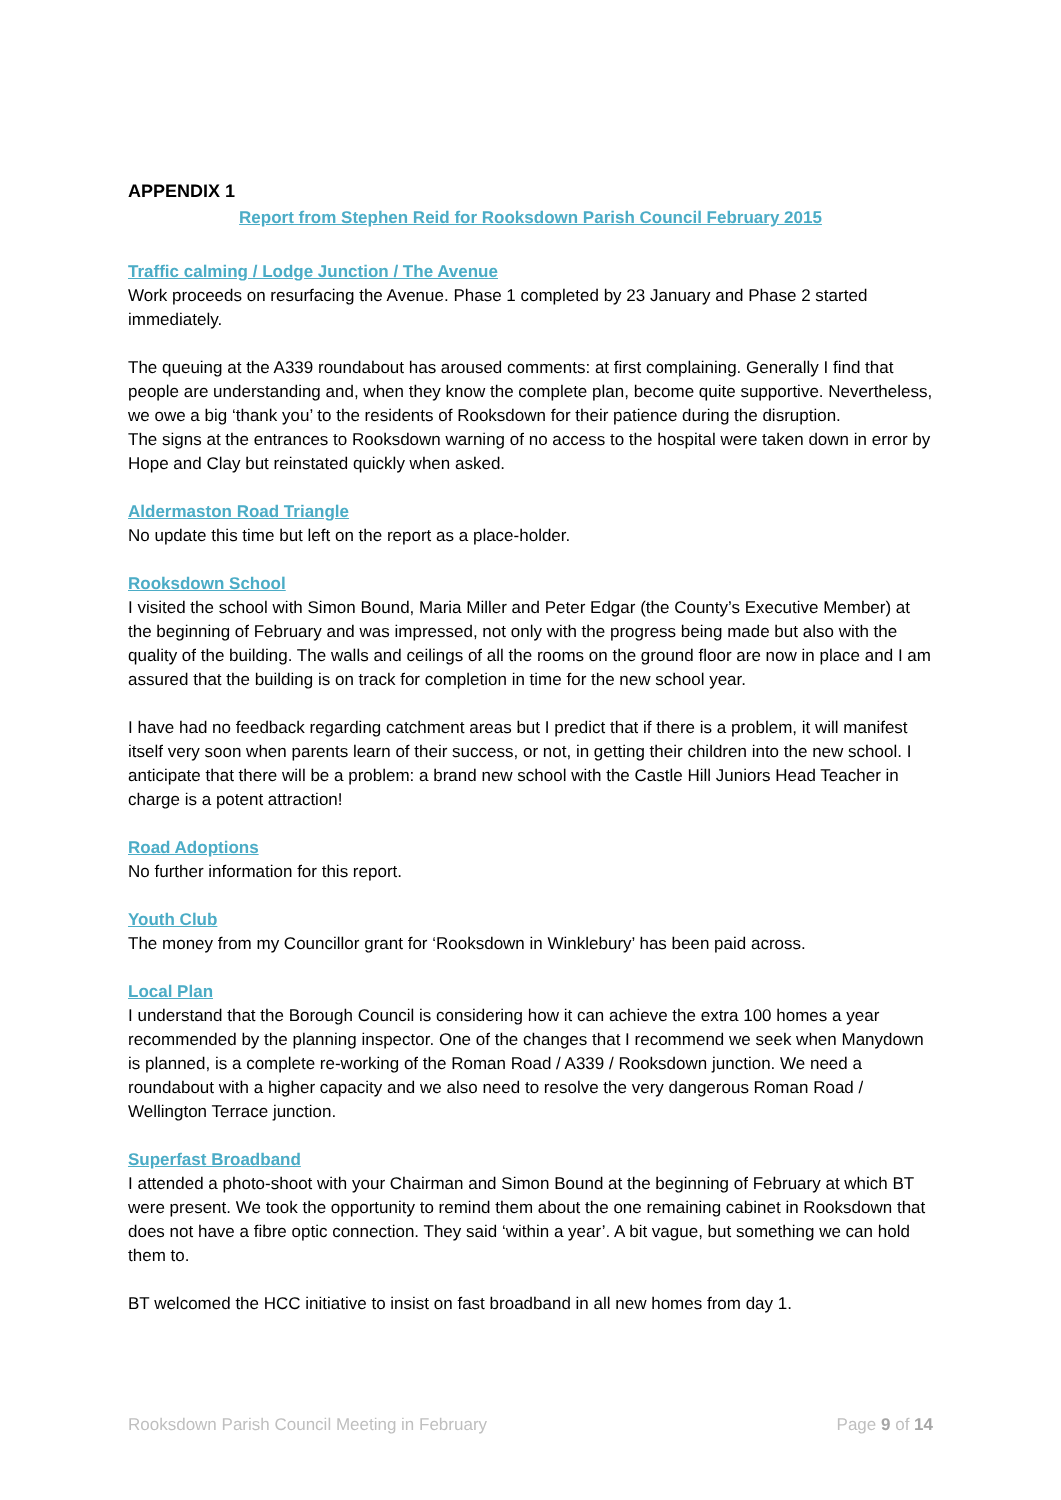APPENDIX 1
Report from Stephen Reid for Rooksdown Parish Council February 2015
Traffic calming / Lodge Junction / The Avenue
Work proceeds on resurfacing the Avenue. Phase 1 completed by 23 January and Phase 2 started immediately.
The queuing at the A339 roundabout has aroused comments: at first complaining. Generally I find that people are understanding and, when they know the complete plan, become quite supportive. Nevertheless, we owe a big ‘thank you’ to the residents of Rooksdown for their patience during the disruption.
The signs at the entrances to Rooksdown warning of no access to the hospital were taken down in error by Hope and Clay but reinstated quickly when asked.
Aldermaston Road Triangle
No update this time but left on the report as a place-holder.
Rooksdown School
I visited the school with Simon Bound, Maria Miller and Peter Edgar (the County’s Executive Member) at the beginning of February and was impressed, not only with the progress being made but also with the quality of the building. The walls and ceilings of all the rooms on the ground floor are now in place and I am assured that the building is on track for completion in time for the new school year.
I have had no feedback regarding catchment areas but I predict that if there is a problem, it will manifest itself very soon when parents learn of their success, or not, in getting their children into the new school. I anticipate that there will be a problem: a brand new school with the Castle Hill Juniors Head Teacher in charge is a potent attraction!
Road Adoptions
No further information for this report.
Youth Club
The money from my Councillor grant for ‘Rooksdown in Winklebury’ has been paid across.
Local Plan
I understand that the Borough Council is considering how it can achieve the extra 100 homes a year recommended by the planning inspector. One of the changes that I recommend we seek when Manydown is planned, is a complete re-working of the Roman Road / A339 / Rooksdown junction. We need a roundabout with a higher capacity and we also need to resolve the very dangerous Roman Road / Wellington Terrace junction.
Superfast Broadband
I attended a photo-shoot with your Chairman and Simon Bound at the beginning of February at which BT were present. We took the opportunity to remind them about the one remaining cabinet in Rooksdown that does not have a fibre optic connection. They said ‘within a year’. A bit vague, but something we can hold them to.
BT welcomed the HCC initiative to insist on fast broadband in all new homes from day 1.
Rooksdown Parish Council Meeting in February Page 9 of 14